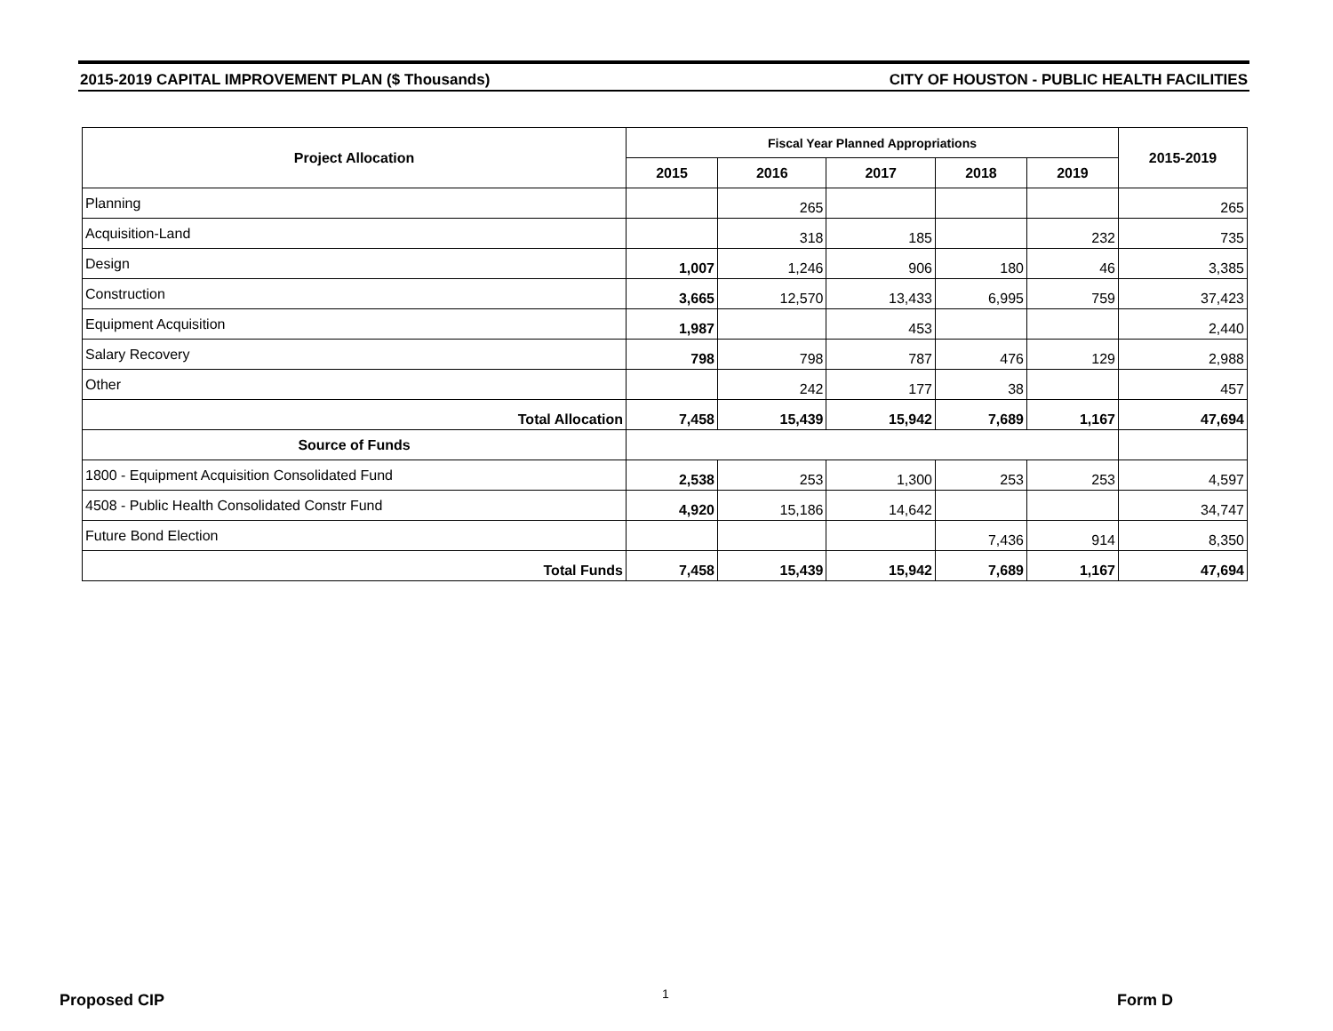2015-2019 CAPITAL IMPROVEMENT PLAN ($ Thousands) CITY OF HOUSTON - PUBLIC HEALTH FACILITIES
| Project Allocation | Fiscal Year Planned Appropriations | | | | | 2015-2019 |
| --- | --- | --- | --- | --- | --- | --- |
| | 2015 | 2016 | 2017 | 2018 | 2019 | |
| Planning | | 265 | | | | 265 |
| Acquisition-Land | | 318 | 185 | | 232 | 735 |
| Design | 1,007 | 1,246 | 906 | 180 | 46 | 3,385 |
| Construction | 3,665 | 12,570 | 13,433 | 6,995 | 759 | 37,423 |
| Equipment Acquisition | 1,987 | | 453 | | | 2,440 |
| Salary Recovery | 798 | 798 | 787 | 476 | 129 | 2,988 |
| Other | | 242 | 177 | 38 | | 457 |
| Total Allocation | 7,458 | 15,439 | 15,942 | 7,689 | 1,167 | 47,694 |
| Source of Funds | | | | | | |
| 1800 - Equipment Acquisition Consolidated Fund | 2,538 | 253 | 1,300 | 253 | 253 | 4,597 |
| 4508 - Public Health Consolidated Constr Fund | 4,920 | 15,186 | 14,642 | | | 34,747 |
| Future Bond Election | | | | 7,436 | 914 | 8,350 |
| Total Funds | 7,458 | 15,439 | 15,942 | 7,689 | 1,167 | 47,694 |
Proposed CIP 1 Form D